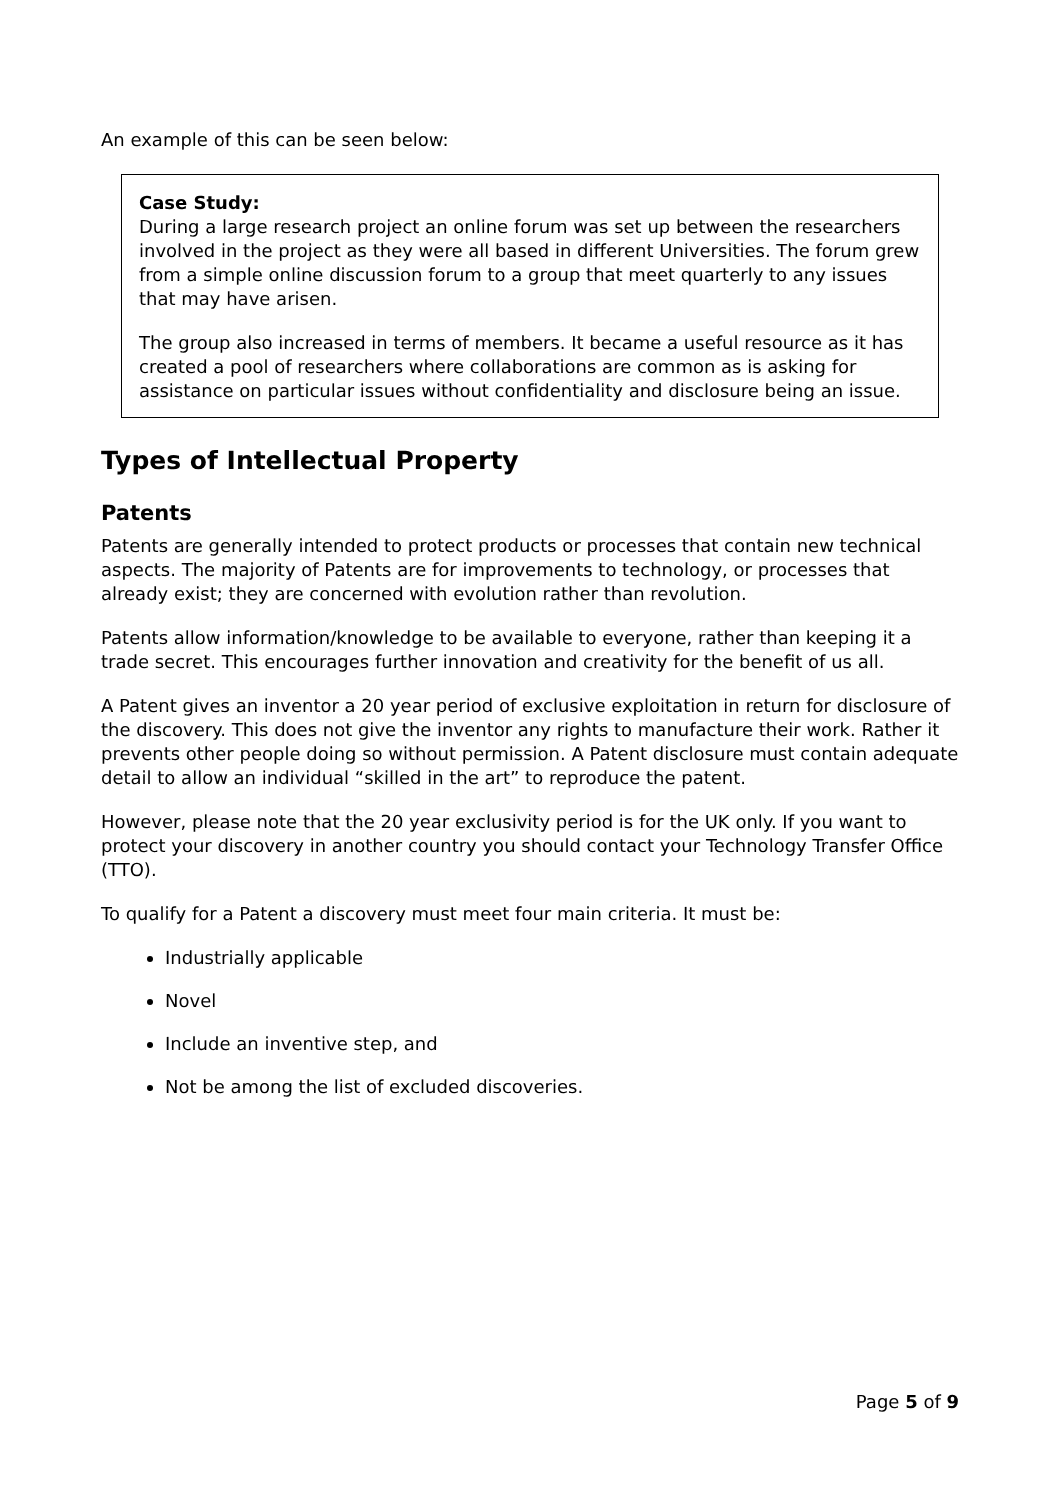An example of this can be seen below:
Case Study:
During a large research project an online forum was set up between the researchers involved in the project as they were all based in different Universities. The forum grew from a simple online discussion forum to a group that meet quarterly to any issues that may have arisen.
The group also increased in terms of members. It became a useful resource as it has created a pool of researchers where collaborations are common as is asking for assistance on particular issues without confidentiality and disclosure being an issue.
Types of Intellectual Property
Patents
Patents are generally intended to protect products or processes that contain new technical aspects. The majority of Patents are for improvements to technology, or processes that already exist; they are concerned with evolution rather than revolution.
Patents allow information/knowledge to be available to everyone, rather than keeping it a trade secret. This encourages further innovation and creativity for the benefit of us all.
A Patent gives an inventor a 20 year period of exclusive exploitation in return for disclosure of the discovery. This does not give the inventor any rights to manufacture their work. Rather it prevents other people doing so without permission. A Patent disclosure must contain adequate detail to allow an individual “skilled in the art” to reproduce the patent.
However, please note that the 20 year exclusivity period is for the UK only. If you want to protect your discovery in another country you should contact your Technology Transfer Office (TTO).
To qualify for a Patent a discovery must meet four main criteria. It must be:
Industrially applicable
Novel
Include an inventive step, and
Not be among the list of excluded discoveries.
Page 5 of 9